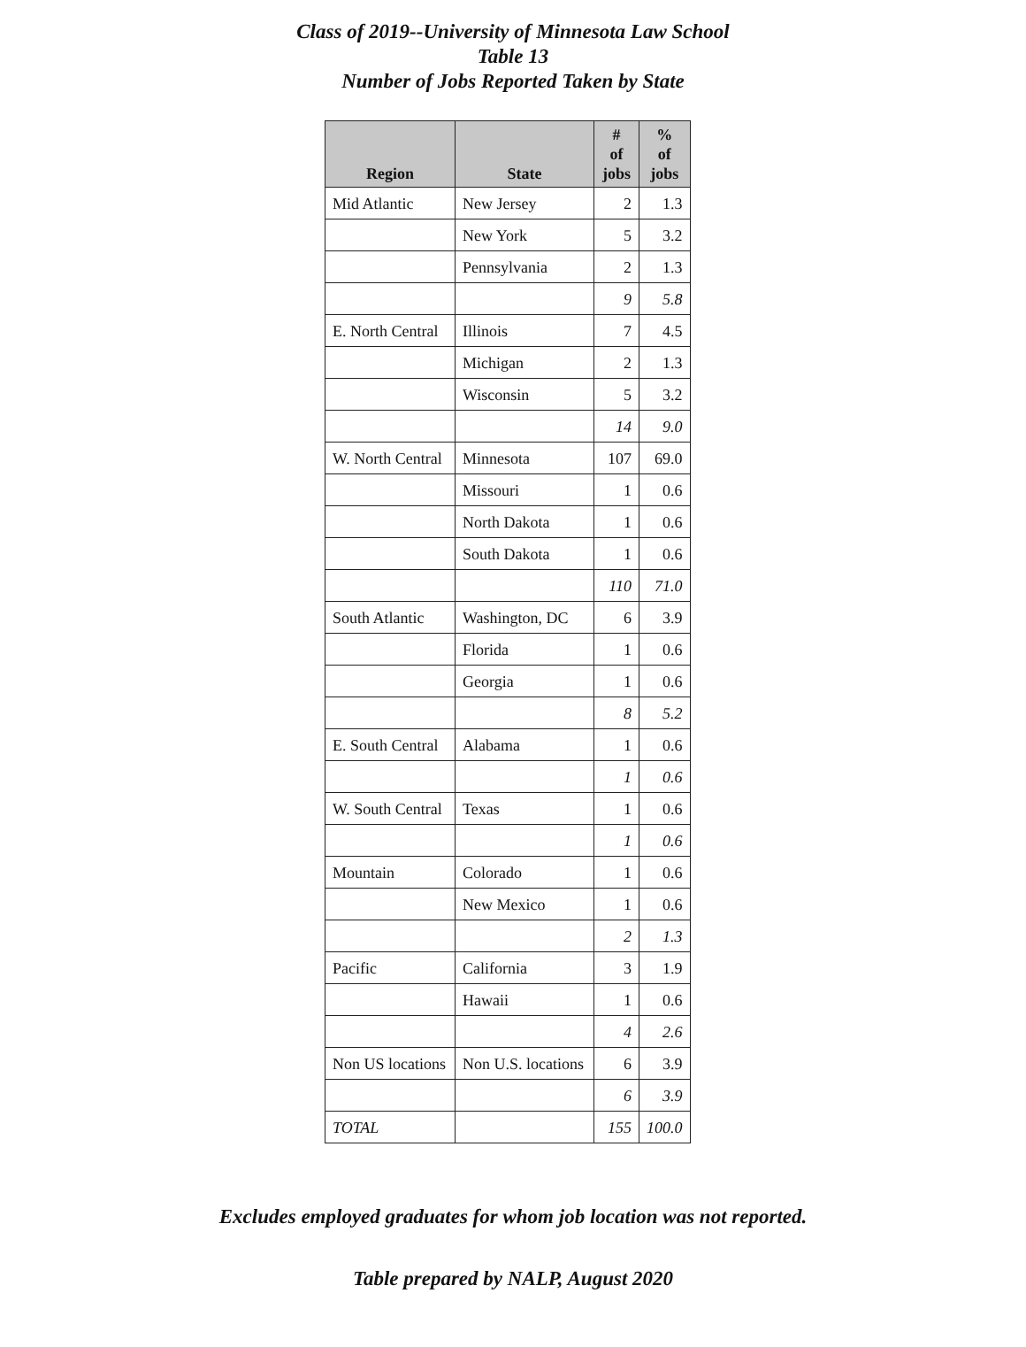Class of 2019--University of Minnesota Law School
Table 13
Number of Jobs Reported Taken by State
| Region | State | # of jobs | % of jobs |
| --- | --- | --- | --- |
| Mid Atlantic | New Jersey | 2 | 1.3 |
| | New York | 5 | 3.2 |
| | Pennsylvania | 2 | 1.3 |
| | | 9 | 5.8 |
| E. North Central | Illinois | 7 | 4.5 |
| | Michigan | 2 | 1.3 |
| | Wisconsin | 5 | 3.2 |
| | | 14 | 9.0 |
| W. North Central | Minnesota | 107 | 69.0 |
| | Missouri | 1 | 0.6 |
| | North Dakota | 1 | 0.6 |
| | South Dakota | 1 | 0.6 |
| | | 110 | 71.0 |
| South Atlantic | Washington, DC | 6 | 3.9 |
| | Florida | 1 | 0.6 |
| | Georgia | 1 | 0.6 |
| | | 8 | 5.2 |
| E. South Central | Alabama | 1 | 0.6 |
| | | 1 | 0.6 |
| W. South Central | Texas | 1 | 0.6 |
| | | 1 | 0.6 |
| Mountain | Colorado | 1 | 0.6 |
| | New Mexico | 1 | 0.6 |
| | | 2 | 1.3 |
| Pacific | California | 3 | 1.9 |
| | Hawaii | 1 | 0.6 |
| | | 4 | 2.6 |
| Non US locations | Non U.S. locations | 6 | 3.9 |
| | | 6 | 3.9 |
| TOTAL | | 155 | 100.0 |
Excludes employed graduates for whom job location was not reported.
Table prepared by NALP, August 2020